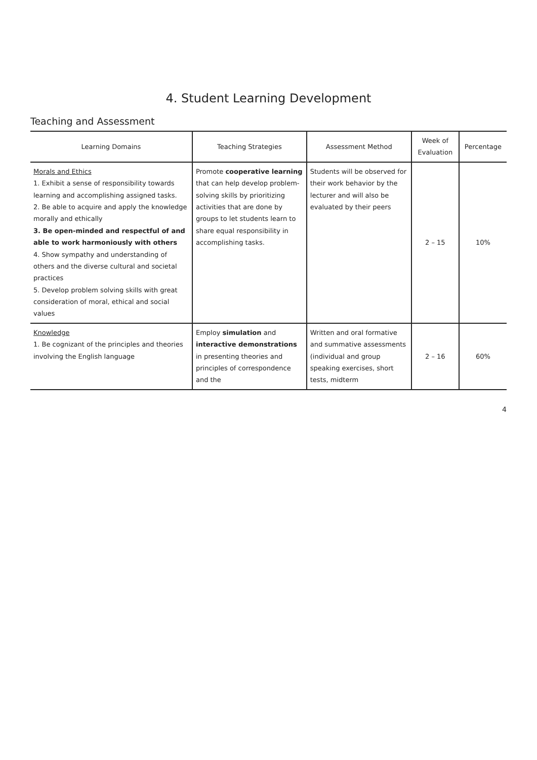4. Student Learning Development
Teaching and Assessment
| Learning Domains | Teaching Strategies | Assessment Method | Week of Evaluation | Percentage |
| --- | --- | --- | --- | --- |
| Morals and Ethics 1. Exhibit a sense of responsibility towards learning and accomplishing assigned tasks. 2. Be able to acquire and apply the knowledge morally and ethically 3. Be open-minded and respectful of and able to work harmoniously with others 4. Show sympathy and understanding of others and the diverse cultural and societal practices 5. Develop problem solving skills with great consideration of moral, ethical and social values | Promote cooperative learning that can help develop problem-solving skills by prioritizing activities that are done by groups to let students learn to share equal responsibility in accomplishing tasks. | Students will be observed for their work behavior by the lecturer and will also be evaluated by their peers | 2 – 15 | 10% |
| Knowledge 1. Be cognizant of the principles and theories involving the English language | Employ simulation and interactive demonstrations in presenting theories and principles of correspondence and the | Written and oral formative and summative assessments (individual and group speaking exercises, short tests, midterm | 2 – 16 | 60% |
4